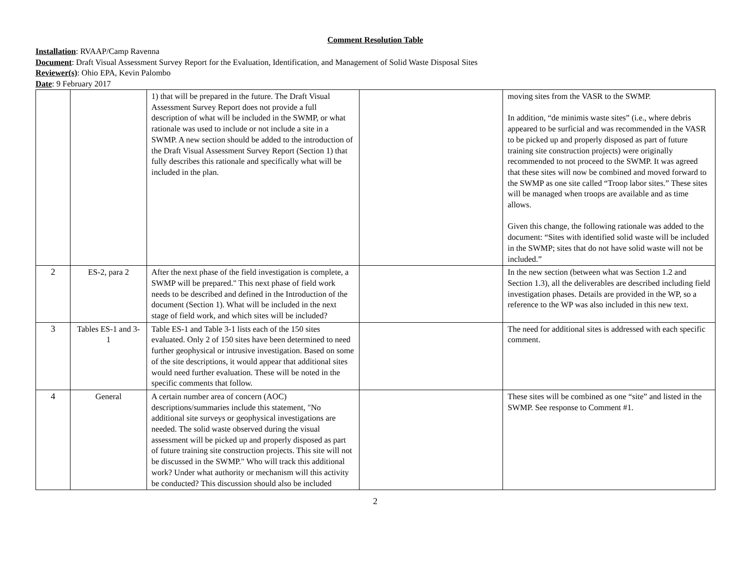Comment Resolution Table
Installation: RVAAP/Camp Ravenna
Document: Draft Visual Assessment Survey Report for the Evaluation, Identification, and Management of Solid Waste Disposal Sites
Reviewer(s): Ohio EPA, Kevin Palombo
Date: 9 February 2017
| | | 1) that will be prepared in the future. The Draft Visual Assessment Survey Report does not provide a full description of what will be included in the SWMP, or what rationale was used to include or not include a site in a SWMP. A new section should be added to the introduction of the Draft Visual Assessment Survey Report (Section 1) that fully describes this rationale and specifically what will be included in the plan. | | moving sites from the VASR to the SWMP. In addition, “de minimis waste sites” (i.e., where debris appeared to be surficial and was recommended in the VASR to be picked up and properly disposed as part of future training site construction projects) were originally recommended to not proceed to the SWMP. It was agreed that these sites will now be combined and moved forward to the SWMP as one site called “Troop labor sites.” These sites will be managed when troops are available and as time allows. Given this change, the following rationale was added to the document: “Sites with identified solid waste will be included in the SWMP; sites that do not have solid waste will not be included.” |
| 2 | ES-2, para 2 | After the next phase of the field investigation is complete, a SWMP will be prepared." This next phase of field work needs to be described and defined in the Introduction of the document (Section 1). What will be included in the next stage of field work, and which sites will be included? | | In the new section (between what was Section 1.2 and Section 1.3), all the deliverables are described including field investigation phases. Details are provided in the WP, so a reference to the WP was also included in this new text. |
| 3 | Tables ES-1 and 3-1 | Table ES-1 and Table 3-1 lists each of the 150 sites evaluated. Only 2 of 150 sites have been determined to need further geophysical or intrusive investigation. Based on some of the site descriptions, it would appear that additional sites would need further evaluation. These will be noted in the specific comments that follow. | | The need for additional sites is addressed with each specific comment. |
| 4 | General | A certain number area of concern (AOC) descriptions/summaries include this statement, "No additional site surveys or geophysical investigations are needed. The solid waste observed during the visual assessment will be picked up and properly disposed as part of future training site construction projects. This site will not be discussed in the SWMP." Who will track this additional work? Under what authority or mechanism will this activity be conducted? This discussion should also be included | | These sites will be combined as one “site” and listed in the SWMP. See response to Comment #1. |
2